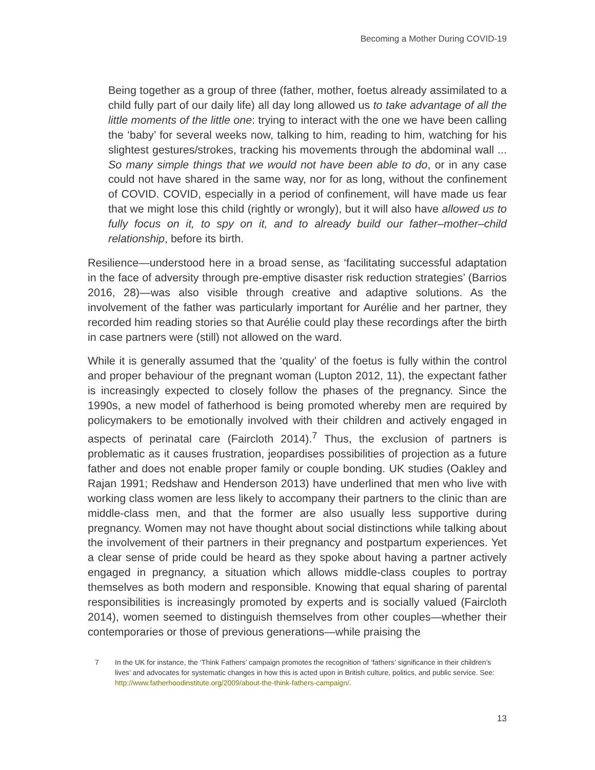Becoming a Mother During COVID-19
Being together as a group of three (father, mother, foetus already assimilated to a child fully part of our daily life) all day long allowed us to take advantage of all the little moments of the little one: trying to interact with the one we have been calling the ‘baby’ for several weeks now, talking to him, reading to him, watching for his slightest gestures/strokes, tracking his movements through the abdominal wall ... So many simple things that we would not have been able to do, or in any case could not have shared in the same way, nor for as long, without the confinement of COVID. COVID, especially in a period of confinement, will have made us fear that we might lose this child (rightly or wrongly), but it will also have allowed us to fully focus on it, to spy on it, and to already build our father–mother–child relationship, before its birth.
Resilience—understood here in a broad sense, as ‘facilitating successful adaptation in the face of adversity through pre-emptive disaster risk reduction strategies’ (Barrios 2016, 28)—was also visible through creative and adaptive solutions. As the involvement of the father was particularly important for Aurélie and her partner, they recorded him reading stories so that Aurélie could play these recordings after the birth in case partners were (still) not allowed on the ward.
While it is generally assumed that the ‘quality’ of the foetus is fully within the control and proper behaviour of the pregnant woman (Lupton 2012, 11), the expectant father is increasingly expected to closely follow the phases of the pregnancy. Since the 1990s, a new model of fatherhood is being promoted whereby men are required by policymakers to be emotionally involved with their children and actively engaged in aspects of perinatal care (Faircloth 2014).<sup>7</sup> Thus, the exclusion of partners is problematic as it causes frustration, jeopardises possibilities of projection as a future father and does not enable proper family or couple bonding. UK studies (Oakley and Rajan 1991; Redshaw and Henderson 2013) have underlined that men who live with working class women are less likely to accompany their partners to the clinic than are middle-class men, and that the former are also usually less supportive during pregnancy. Women may not have thought about social distinctions while talking about the involvement of their partners in their pregnancy and postpartum experiences. Yet a clear sense of pride could be heard as they spoke about having a partner actively engaged in pregnancy, a situation which allows middle-class couples to portray themselves as both modern and responsible. Knowing that equal sharing of parental responsibilities is increasingly promoted by experts and is socially valued (Faircloth 2014), women seemed to distinguish themselves from other couples—whether their contemporaries or those of previous generations—while praising the
7 In the UK for instance, the ‘Think Fathers’ campaign promotes the recognition of ‘fathers’ significance in their children’s lives’ and advocates for systematic changes in how this is acted upon in British culture, politics, and public service. See: http://www.fatherhoodinstitute.org/2009/about-the-think-fathers-campaign/.
13